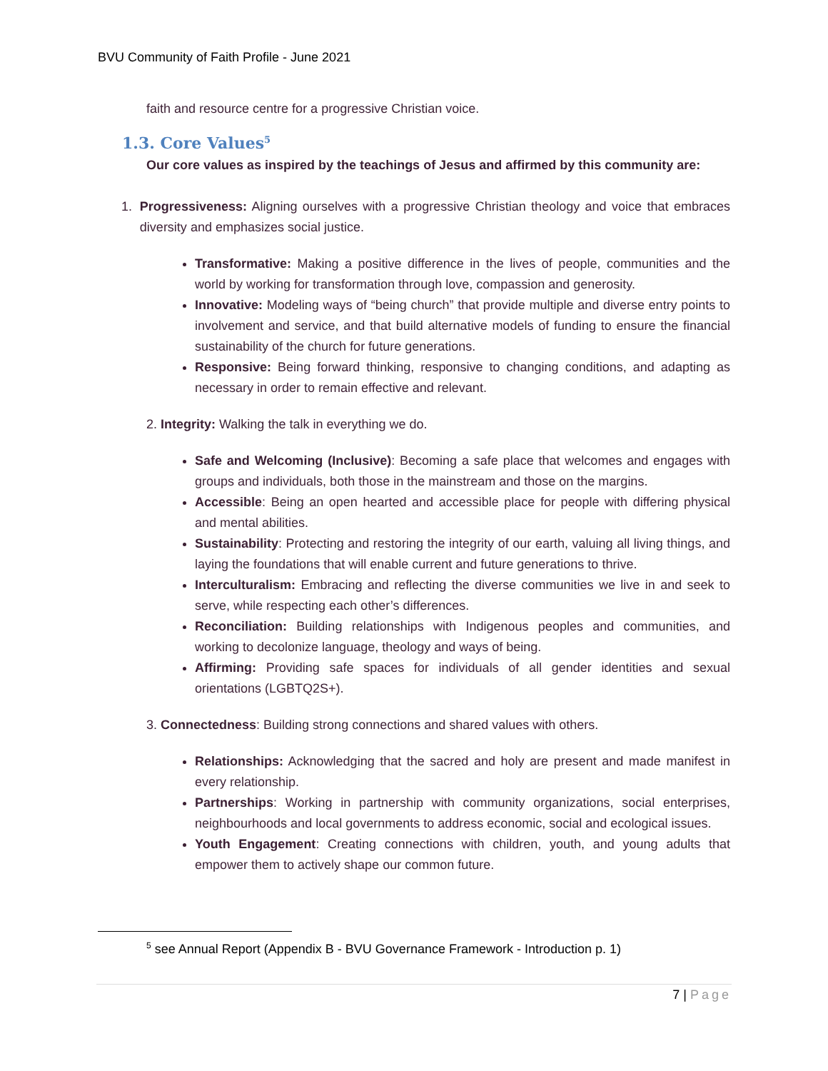BVU Community of Faith Profile - June 2021
faith and resource centre for a progressive Christian voice.
1.3. Core Values<sup>5</sup>
Our core values as inspired by the teachings of Jesus and affirmed by this community are:
1. Progressiveness: Aligning ourselves with a progressive Christian theology and voice that embraces diversity and emphasizes social justice.
Transformative: Making a positive difference in the lives of people, communities and the world by working for transformation through love, compassion and generosity.
Innovative: Modeling ways of “being church” that provide multiple and diverse entry points to involvement and service, and that build alternative models of funding to ensure the financial sustainability of the church for future generations.
Responsive: Being forward thinking, responsive to changing conditions, and adapting as necessary in order to remain effective and relevant.
2. Integrity: Walking the talk in everything we do.
Safe and Welcoming (Inclusive): Becoming a safe place that welcomes and engages with groups and individuals, both those in the mainstream and those on the margins.
Accessible: Being an open hearted and accessible place for people with differing physical and mental abilities.
Sustainability: Protecting and restoring the integrity of our earth, valuing all living things, and laying the foundations that will enable current and future generations to thrive.
Interculturalism: Embracing and reflecting the diverse communities we live in and seek to serve, while respecting each other’s differences.
Reconciliation: Building relationships with Indigenous peoples and communities, and working to decolonize language, theology and ways of being.
Affirming: Providing safe spaces for individuals of all gender identities and sexual orientations (LGBTQ2S+).
3. Connectedness: Building strong connections and shared values with others.
Relationships: Acknowledging that the sacred and holy are present and made manifest in every relationship.
Partnerships: Working in partnership with community organizations, social enterprises, neighbourhoods and local governments to address economic, social and ecological issues.
Youth Engagement: Creating connections with children, youth, and young adults that empower them to actively shape our common future.
<sup>5</sup> see Annual Report (Appendix B - BVU Governance Framework - Introduction p. 1)
7 | Page